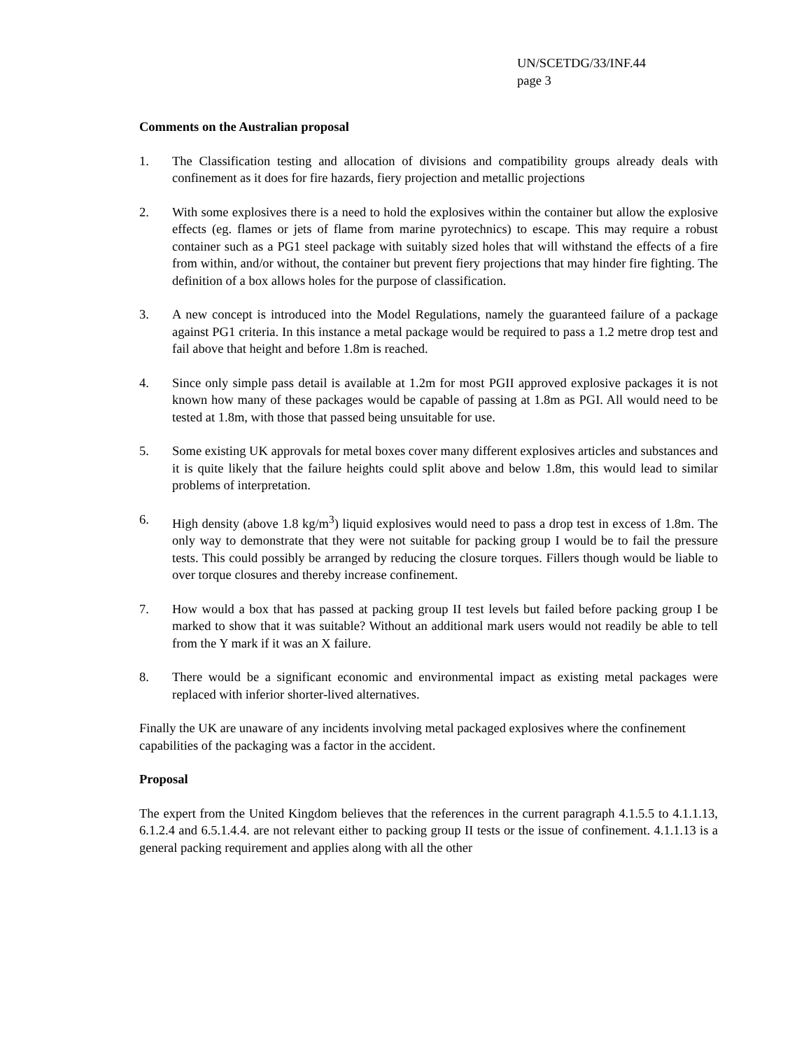UN/SCETDG/33/INF.44
page 3
Comments on the Australian proposal
1. The Classification testing and allocation of divisions and compatibility groups already deals with confinement as it does for fire hazards, fiery projection and metallic projections
2. With some explosives there is a need to hold the explosives within the container but allow the explosive effects (eg. flames or jets of flame from marine pyrotechnics) to escape. This may require a robust container such as a PG1 steel package with suitably sized holes that will withstand the effects of a fire from within, and/or without, the container but prevent fiery projections that may hinder fire fighting. The definition of a box allows holes for the purpose of classification.
3. A new concept is introduced into the Model Regulations, namely the guaranteed failure of a package against PG1 criteria. In this instance a metal package would be required to pass a 1.2 metre drop test and fail above that height and before 1.8m is reached.
4. Since only simple pass detail is available at 1.2m for most PGII approved explosive packages it is not known how many of these packages would be capable of passing at 1.8m as PGI. All would need to be tested at 1.8m, with those that passed being unsuitable for use.
5. Some existing UK approvals for metal boxes cover many different explosives articles and substances and it is quite likely that the failure heights could split above and below 1.8m, this would lead to similar problems of interpretation.
6. High density (above 1.8 kg/m<sup>3</sup>) liquid explosives would need to pass a drop test in excess of 1.8m. The only way to demonstrate that they were not suitable for packing group I would be to fail the pressure tests. This could possibly be arranged by reducing the closure torques. Fillers though would be liable to over torque closures and thereby increase confinement.
7. How would a box that has passed at packing group II test levels but failed before packing group I be marked to show that it was suitable? Without an additional mark users would not readily be able to tell from the Y mark if it was an X failure.
8. There would be a significant economic and environmental impact as existing metal packages were replaced with inferior shorter-lived alternatives.
Finally the UK are unaware of any incidents involving metal packaged explosives where the confinement capabilities of the packaging was a factor in the accident.
Proposal
The expert from the United Kingdom believes that the references in the current paragraph 4.1.5.5 to 4.1.1.13, 6.1.2.4 and 6.5.1.4.4. are not relevant either to packing group II tests or the issue of confinement. 4.1.1.13 is a general packing requirement and applies along with all the other